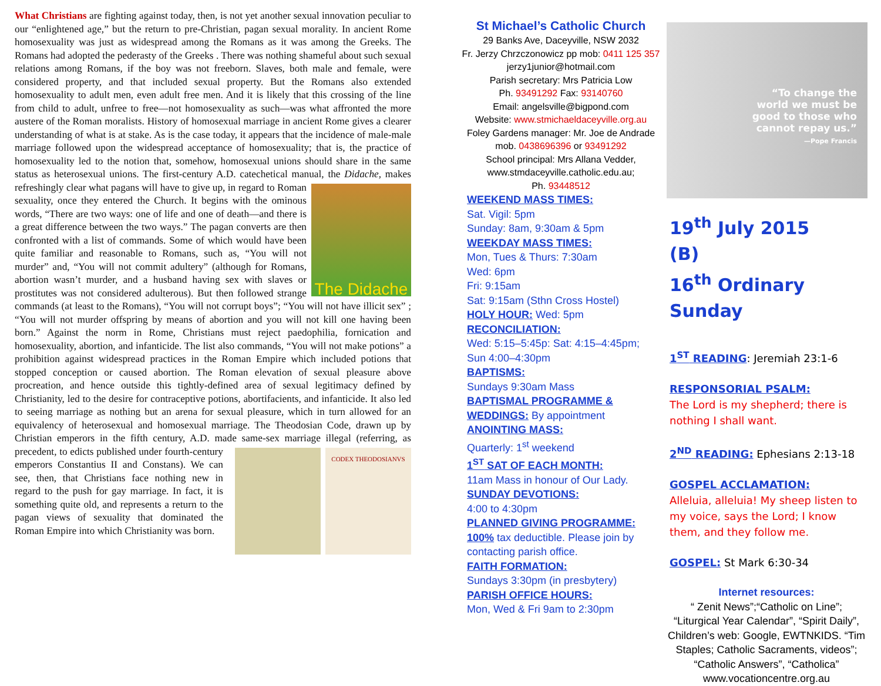What Christians are fighting against today, then, is not yet another sexual innovation peculiar to our “enlightened age,” but the return to pre-Christian, pagan sexual morality. In ancient Rome homosexuality was just as widespread among the Romans as it was among the Greeks. The Romans had adopted the pederasty of the Greeks . There was nothing shameful about such sexual relations among Romans, if the boy was not freeborn. Slaves, both male and female, were considered property, and that included sexual property. But the Romans also extended homosexuality to adult men, even adult free men. And it is likely that this crossing of the line from child to adult, unfree to free—not homosexuality as such—was what affronted the more austere of the Roman moralists. History of homosexual marriage in ancient Rome gives a clearer understanding of what is at stake. As is the case today, it appears that the incidence of male-male marriage followed upon the widespread acceptance of homosexuality; that is, the practice of homosexuality led to the notion that, somehow, homosexual unions should share in the same status as heterosexual unions. The first-century A.D. catechetical manual, the Didache, makes refreshingly
The Didache
clear what pagans will have to give up, in regard to Roman sexuality, once they entered the Church. It begins with the ominous words, “There are two ways: one of life and one of death—and there is a great difference between the two ways.” The pagan converts are then confronted with a list of commands. Some of which would have been quite familiar and reasonable to Romans, such as, “You will not murder” and, “You will not commit adultery” (although for Romans, abortion wasn’t murder, and a husband having sex with slaves or prostitutes was not considered adulterous). But then followed strange commands (at least to the Romans), “You will not corrupt boys”; “You will not have illicit sex” ; “You will not murder offspring by means of abortion and you will not kill one having been born.” Against the norm in Rome, Christians must reject paedophilia, fornication and homosexuality, abortion, and infanticide. The list also commands, “You will not make potions” a prohibition against widespread practices in the Roman Empire which included potions that stopped conception or caused abortion. The Roman elevation of sexual pleasure above procreation, and hence outside this tightly-defined area of sexual legitimacy defined by Christianity, led to the desire for contraceptive potions, abortifacients, and infanticide. It also led to seeing marriage as nothing but an arena for sexual pleasure, which in turn allowed for an equivalency of heterosexual and homosexual marriage. The Theodosian Code, drawn up by Christian emperors in the fifth century, A.D. made same-sex marriage illegal (referring, as
CODEX THEODOSIANVS
precedent, to edicts published under fourth-century emperors Constantius II and Constans). We can see, then, that Christians face nothing new in regard to the push for gay marriage. In fact, it is something quite old, and represents a return to the pagan views of sexuality that dominated the Roman Empire into which Christianity was born.
St Michael’s Catholic Church
29 Banks Ave, Daceyville, NSW 2032
Fr. Jerzy Chrzczonowicz pp mob: 0411 125 357
jerzy1junior@hotmail.com
Parish secretary: Mrs Patricia Low
Ph. 93491292 Fax: 93140760
Email: angelsville@bigpond.com
Website: www.stmichaeldaceyville.org.au
Foley Gardens manager: Mr. Joe de Andrade
mob. 0438696396 or 93491292
School principal: Mrs Allana Vedder,
www.stmdaceyville.catholic.edu.au;
Ph. 93448512
WEEKEND MASS TIMES:
Sat. Vigil: 5pm
Sunday: 8am, 9:30am & 5pm
WEEKDAY MASS TIMES:
Mon, Tues & Thurs: 7:30am
Wed: 6pm
Fri: 9:15am
Sat: 9:15am (Sthn Cross Hostel)
HOLY HOUR: Wed: 5pm
RECONCILIATION:
Wed: 5:15–5:45p: Sat: 4:15–4:45pm;
Sun 4:00–4:30pm
BAPTISMS:
Sundays 9:30am Mass
BAPTISMAL PROGRAMME &
WEDDINGS: By appointment
ANOINTING MASS:
Quarterly: 1<sup>st</sup> weekend
1<sup>ST</sup> SAT OF EACH MONTH:
11am Mass in honour of Our Lady.
SUNDAY DEVOTIONS:
4:00 to 4:30pm
PLANNED GIVING PROGRAMME:
100% tax deductible. Please join by contacting parish office.
FAITH FORMATION:
Sundays 3:30pm (in presbytery)
PARISH OFFICE HOURS:
Mon, Wed & Fri 9am to 2:30pm
“To change the
world we must be
good to those who
cannot repay us.”
—Pope Francis
19<sup>th</sup> July 2015 (B)
16<sup>th</sup> Ordinary Sunday
1<sup>ST</sup> READING: Jeremiah 23:1-6
RESPONSORIAL PSALM:
The Lord is my shepherd; there is nothing I shall want.
2<sup>ND</sup> READING: Ephesians 2:13-18
GOSPEL ACCLAMATION:
Alleluia, alleluia! My sheep listen to my voice, says the Lord; I know them, and they follow me.
GOSPEL: St Mark 6:30-34
Internet resources:
“ Zenit News”;“Catholic on Line”; “Liturgical Year Calendar”, “Spirit Daily”, Children’s web: Google, EWTNKIDS. “Tim Staples; Catholic Sacraments, videos”; “Catholic Answers”, “Catholica” www.vocationcentre.org.au